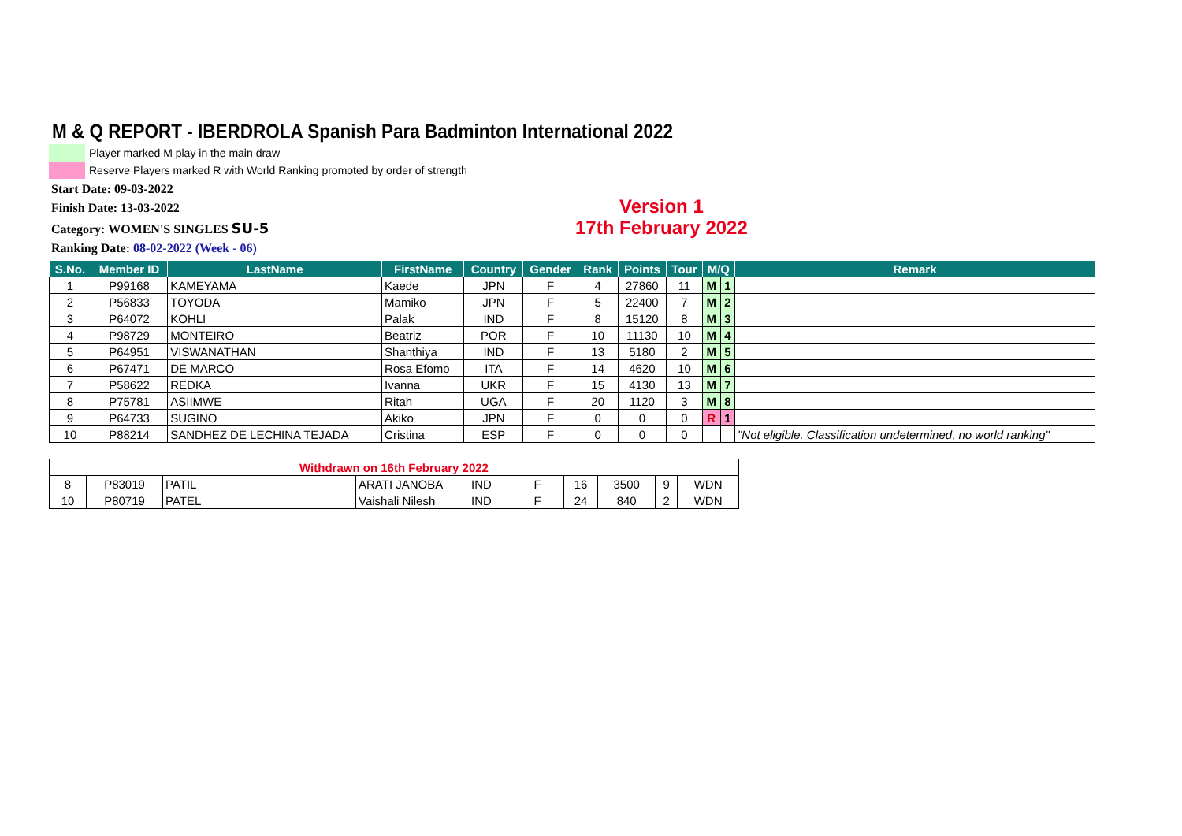M & Q REPORT - IBERDROLA Spanish Para Badminton International 2022
Player marked M play in the main draw
Reserve Players marked R with World Ranking promoted by order of strength
Start Date: 09-03-2022
Finish Date: 13-03-2022
Category: WOMEN'S SINGLES SU-5
Ranking Date: 08-02-2022 (Week - 06)
Version 1
17th February 2022
| S.No. | Member ID | LastName | FirstName | Country | Gender | Rank | Points | Tour | M/Q | | Remark |
| --- | --- | --- | --- | --- | --- | --- | --- | --- | --- | --- | --- |
| 1 | P99168 | KAMEYAMA | Kaede | JPN | F | 4 | 27860 | 11 | M | 1 | |
| 2 | P56833 | TOYODA | Mamiko | JPN | F | 5 | 22400 | 7 | M | 2 | |
| 3 | P64072 | KOHLI | Palak | IND | F | 8 | 15120 | 8 | M | 3 | |
| 4 | P98729 | MONTEIRO | Beatriz | POR | F | 10 | 11130 | 10 | M | 4 | |
| 5 | P64951 | VISWANATHAN | Shanthiya | IND | F | 13 | 5180 | 2 | M | 5 | |
| 6 | P67471 | DE MARCO | Rosa Efomo | ITA | F | 14 | 4620 | 10 | M | 6 | |
| 7 | P58622 | REDKA | Ivanna | UKR | F | 15 | 4130 | 13 | M | 7 | |
| 8 | P75781 | ASIIMWE | Ritah | UGA | F | 20 | 1120 | 3 | M | 8 | |
| 9 | P64733 | SUGINO | Akiko | JPN | F | 0 | 0 | 0 | R | 1 | |
| 10 | P88214 | SANDHEZ DE LECHINA TEJADA | Cristina | ESP | F | 0 | 0 | 0 | | | "Not eligible. Classification undetermined, no world ranking" |
| Withdrawn on 16th February 2022 | | | | | | | | | |
| 8 | P83019 | PATIL | ARATI JANOBA | IND | F | 16 | 3500 | 9 | WDN |
| 10 | P80719 | PATEL | Vaishali Nilesh | IND | F | 24 | 840 | 2 | WDN |